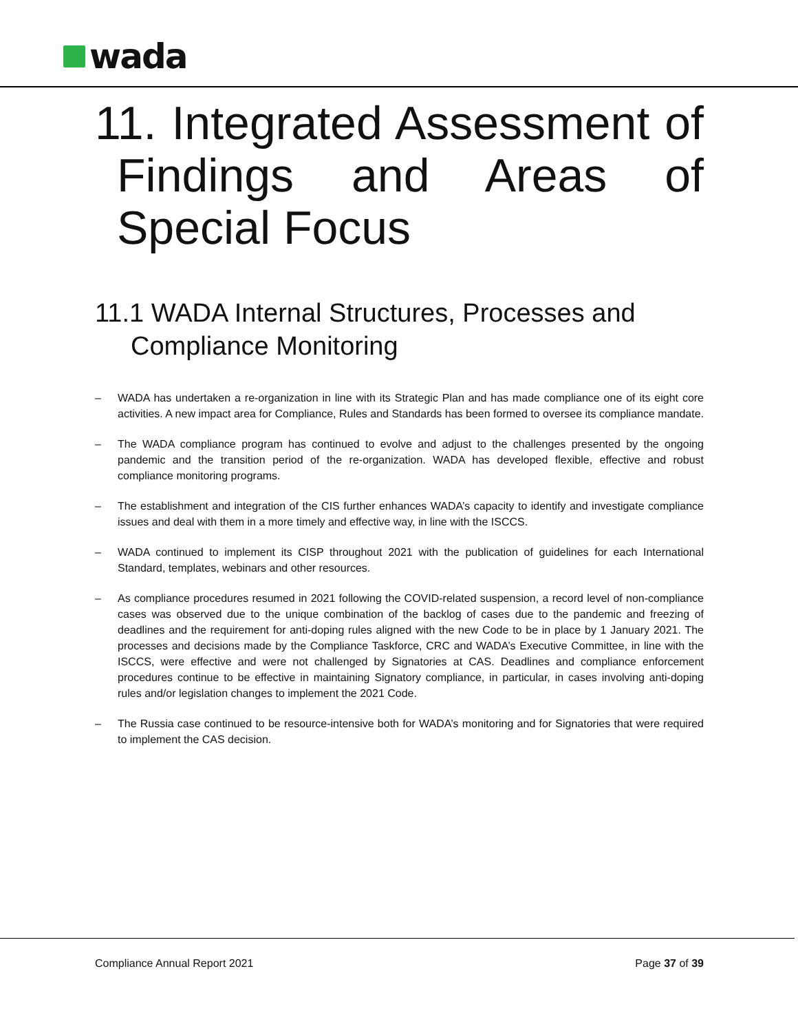wada
11. Integrated Assessment of Findings and Areas of Special Focus
11.1 WADA Internal Structures, Processes and Compliance Monitoring
– WADA has undertaken a re-organization in line with its Strategic Plan and has made compliance one of its eight core activities. A new impact area for Compliance, Rules and Standards has been formed to oversee its compliance mandate.
– The WADA compliance program has continued to evolve and adjust to the challenges presented by the ongoing pandemic and the transition period of the re-organization. WADA has developed flexible, effective and robust compliance monitoring programs.
– The establishment and integration of the CIS further enhances WADA’s capacity to identify and investigate compliance issues and deal with them in a more timely and effective way, in line with the ISCCS.
– WADA continued to implement its CISP throughout 2021 with the publication of guidelines for each International Standard, templates, webinars and other resources.
– As compliance procedures resumed in 2021 following the COVID-related suspension, a record level of non-compliance cases was observed due to the unique combination of the backlog of cases due to the pandemic and freezing of deadlines and the requirement for anti-doping rules aligned with the new Code to be in place by 1 January 2021. The processes and decisions made by the Compliance Taskforce, CRC and WADA’s Executive Committee, in line with the ISCCS, were effective and were not challenged by Signatories at CAS. Deadlines and compliance enforcement procedures continue to be effective in maintaining Signatory compliance, in particular, in cases involving anti-doping rules and/or legislation changes to implement the 2021 Code.
– The Russia case continued to be resource-intensive both for WADA’s monitoring and for Signatories that were required to implement the CAS decision.
Compliance Annual Report 2021 Page 37 of 39